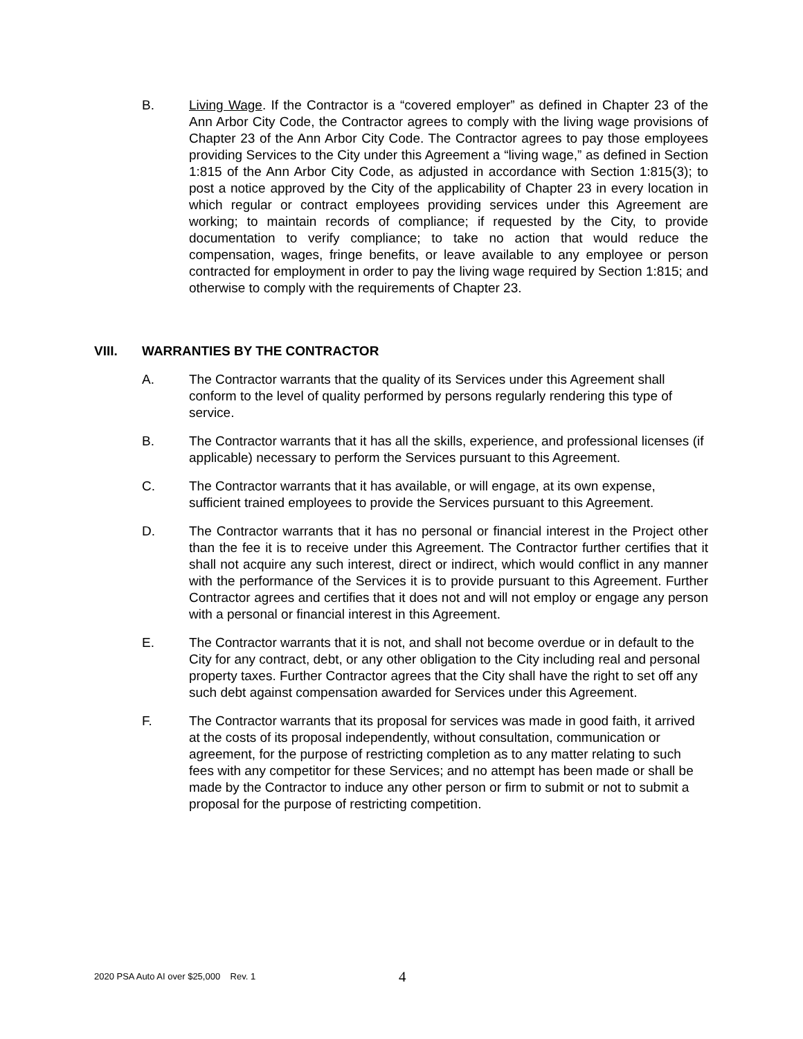B. Living Wage. If the Contractor is a “covered employer” as defined in Chapter 23 of the Ann Arbor City Code, the Contractor agrees to comply with the living wage provisions of Chapter 23 of the Ann Arbor City Code. The Contractor agrees to pay those employees providing Services to the City under this Agreement a “living wage,” as defined in Section 1:815 of the Ann Arbor City Code, as adjusted in accordance with Section 1:815(3); to post a notice approved by the City of the applicability of Chapter 23 in every location in which regular or contract employees providing services under this Agreement are working; to maintain records of compliance; if requested by the City, to provide documentation to verify compliance; to take no action that would reduce the compensation, wages, fringe benefits, or leave available to any employee or person contracted for employment in order to pay the living wage required by Section 1:815; and otherwise to comply with the requirements of Chapter 23.
VIII. WARRANTIES BY THE CONTRACTOR
A. The Contractor warrants that the quality of its Services under this Agreement shall conform to the level of quality performed by persons regularly rendering this type of service.
B. The Contractor warrants that it has all the skills, experience, and professional licenses (if applicable) necessary to perform the Services pursuant to this Agreement.
C. The Contractor warrants that it has available, or will engage, at its own expense, sufficient trained employees to provide the Services pursuant to this Agreement.
D. The Contractor warrants that it has no personal or financial interest in the Project other than the fee it is to receive under this Agreement. The Contractor further certifies that it shall not acquire any such interest, direct or indirect, which would conflict in any manner with the performance of the Services it is to provide pursuant to this Agreement. Further Contractor agrees and certifies that it does not and will not employ or engage any person with a personal or financial interest in this Agreement.
E. The Contractor warrants that it is not, and shall not become overdue or in default to the City for any contract, debt, or any other obligation to the City including real and personal property taxes. Further Contractor agrees that the City shall have the right to set off any such debt against compensation awarded for Services under this Agreement.
F. The Contractor warrants that its proposal for services was made in good faith, it arrived at the costs of its proposal independently, without consultation, communication or agreement, for the purpose of restricting completion as to any matter relating to such fees with any competitor for these Services; and no attempt has been made or shall be made by the Contractor to induce any other person or firm to submit or not to submit a proposal for the purpose of restricting competition.
2020 PSA Auto AI over $25,000 Rev. 1
4